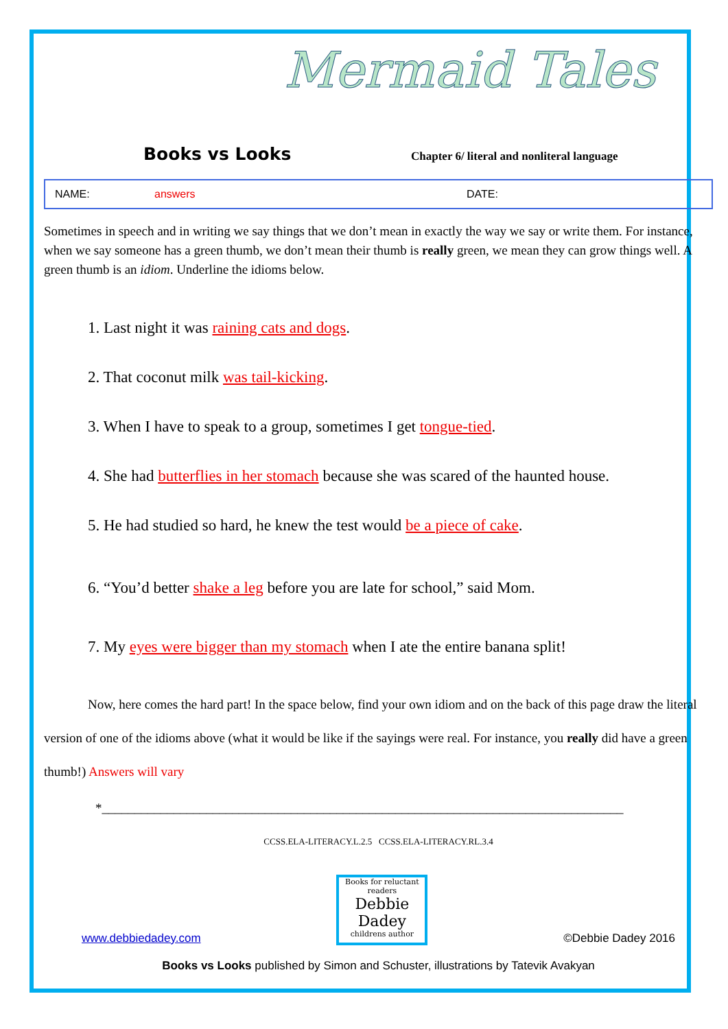Mermaid Tales
Books vs Looks
Chapter 6/ literal and nonliteral language
NAME: answers DATE:
Sometimes in speech and in writing we say things that we don’t mean in exactly the way we say or write them. For instance, when we say someone has a green thumb, we don’t mean their thumb is really green, we mean they can grow things well. A green thumb is an idiom. Underline the idioms below.
1. Last night it was raining cats and dogs.
2. That coconut milk was tail-kicking.
3. When I have to speak to a group, sometimes I get tongue-tied.
4. She had butterflies in her stomach because she was scared of the haunted house.
5. He had studied so hard, he knew the test would be a piece of cake.
6. “You’d better shake a leg before you are late for school,” said Mom.
7. My eyes were bigger than my stomach when I ate the entire banana split!
Now, here comes the hard part! In the space below, find your own idiom and on the back of this page draw the literal version of one of the idioms above (what it would be like if the sayings were real. For instance, you really did have a green thumb!) Answers will vary
*________________________________________________________________________________
CCSS.ELA-LITERACY.L.2.5 CCSS.ELA-LITERACY.RL.3.4
www.debbiedadey.com
Books for reluctant readers
Debbie Dadey
childrens author
©Debbie Dadey 2016
Books vs Looks published by Simon and Schuster, illustrations by Tatevik Avakyan